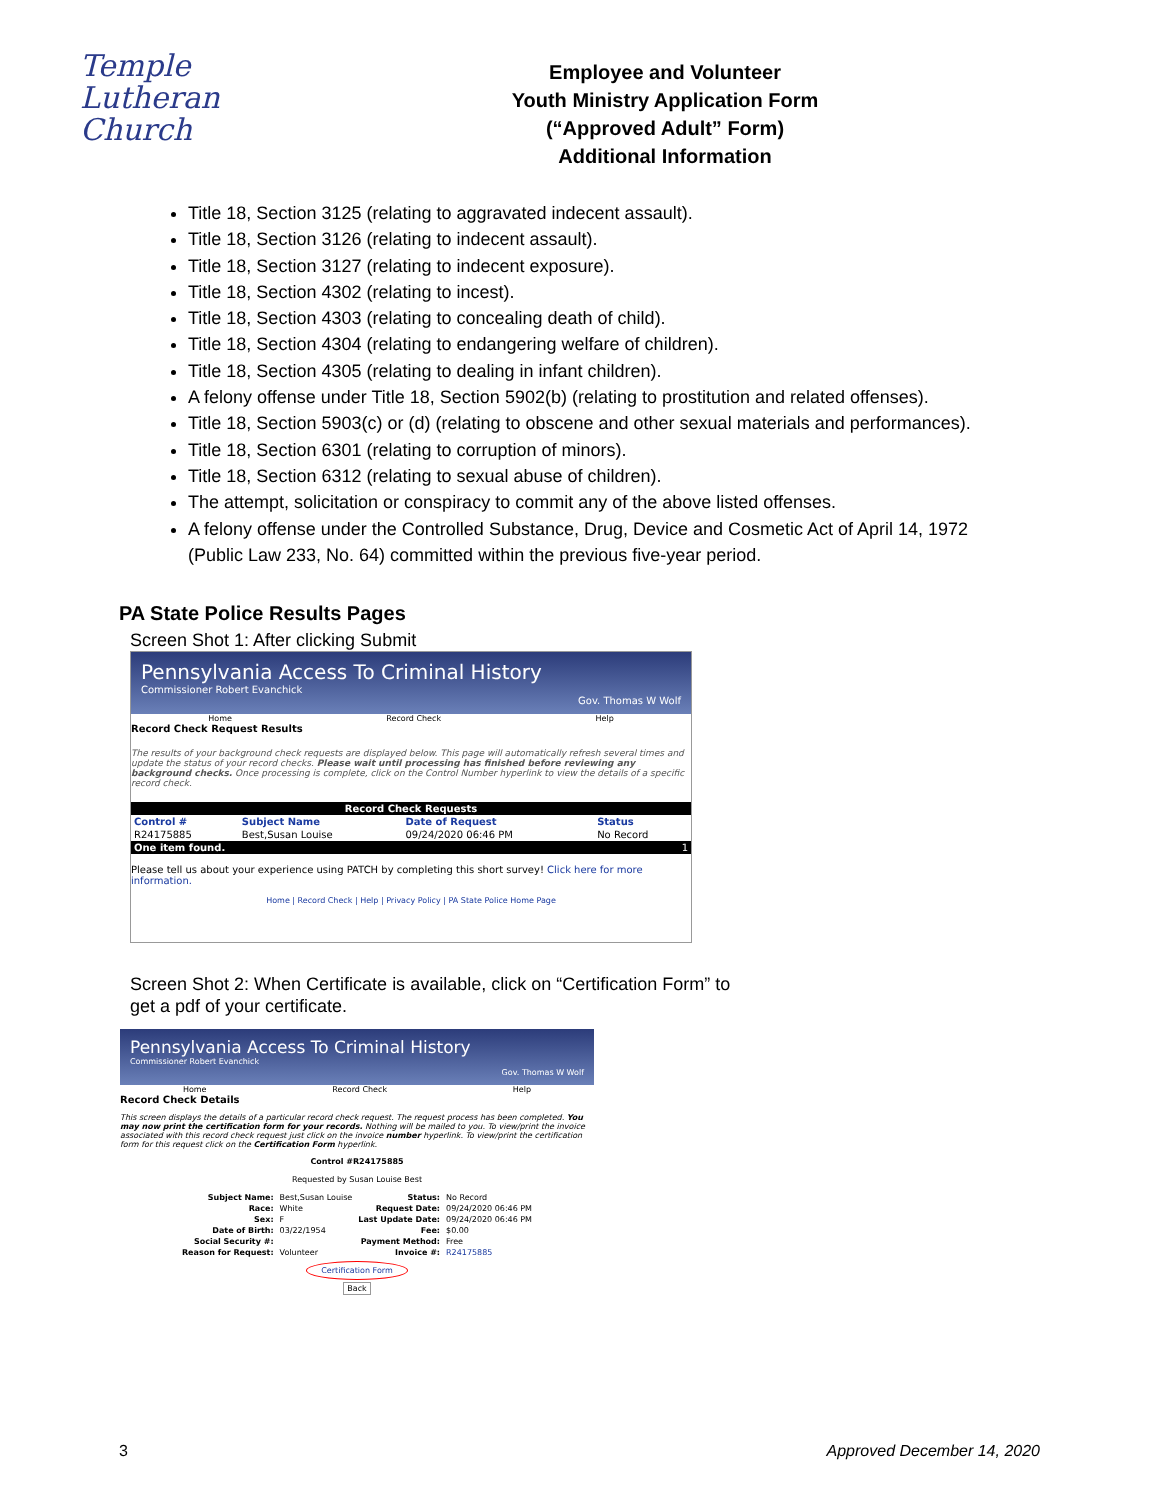Temple
Lutheran Church
Employee and Volunteer
Youth Ministry Application Form
(“Approved Adult” Form)
Additional Information
Title 18, Section 3125 (relating to aggravated indecent assault).
Title 18, Section 3126 (relating to indecent assault).
Title 18, Section 3127 (relating to indecent exposure).
Title 18, Section 4302 (relating to incest).
Title 18, Section 4303 (relating to concealing death of child).
Title 18, Section 4304 (relating to endangering welfare of children).
Title 18, Section 4305 (relating to dealing in infant children).
A felony offense under Title 18, Section 5902(b) (relating to prostitution and related offenses).
Title 18, Section 5903(c) or (d) (relating to obscene and other sexual materials and performances).
Title 18, Section 6301 (relating to corruption of minors).
Title 18, Section 6312 (relating to sexual abuse of children).
The attempt, solicitation or conspiracy to commit any of the above listed offenses.
A felony offense under the Controlled Substance, Drug, Device and Cosmetic Act of April 14, 1972 (Public Law 233, No. 64) committed within the previous five-year period.
PA State Police Results Pages
Screen Shot 1: After clicking Submit
Pennsylvania Access To Criminal History
Commissioner Robert Evanchick
Gov. Thomas W Wolf
Home Record Check Help
Record Check Request Results
The results of your background check requests are displayed below. This page will automatically refresh several times and update the status of your record checks. Please wait until processing has finished before reviewing any background checks. Once processing is complete, click on the Control Number hyperlink to view the details of a specific record check.
| Record Check Requests | | | |
| --- | --- | --- | --- |
| Control # | Subject Name | Date of Request | Status |
| R24175885 | Best,Susan Louise | 09/24/2020 06:46 PM | No Record |
| One item found. | | | 1 |
Please tell us about your experience using PATCH by completing this short survey! Click here for more information.
Home | Record Check | Help | Privacy Policy | PA State Police Home Page
Screen Shot 2: When Certificate is available, click on “Certification Form” to
get a pdf of your certificate.
Pennsylvania Access To Criminal History
Commissioner Robert Evanchick
Gov. Thomas W Wolf
Home Record Check Help
Record Check Details
This screen displays the details of a particular record check request. The request process has been completed. You may now print the certification form for your records. Nothing will be mailed to you. To view/print the invoice associated with this record check request just click on the invoice number hyperlink. To view/print the certification form for this request click on the Certification Form hyperlink.
Control #R24175885
Requested by Susan Louise Best
| Subject Name: | Best,Susan Louise | Status: | No Record |
| Race: | White | Request Date: | 09/24/2020 06:46 PM |
| Sex: | F | Last Update Date: | 09/24/2020 06:46 PM |
| Date of Birth: | 03/22/1954 | Fee: | $0.00 |
| Social Security #: | | Payment Method: | Free |
| Reason for Request: | Volunteer | Invoice #: | R24175885 |
Certification Form
Back
3 Approved December 14, 2020